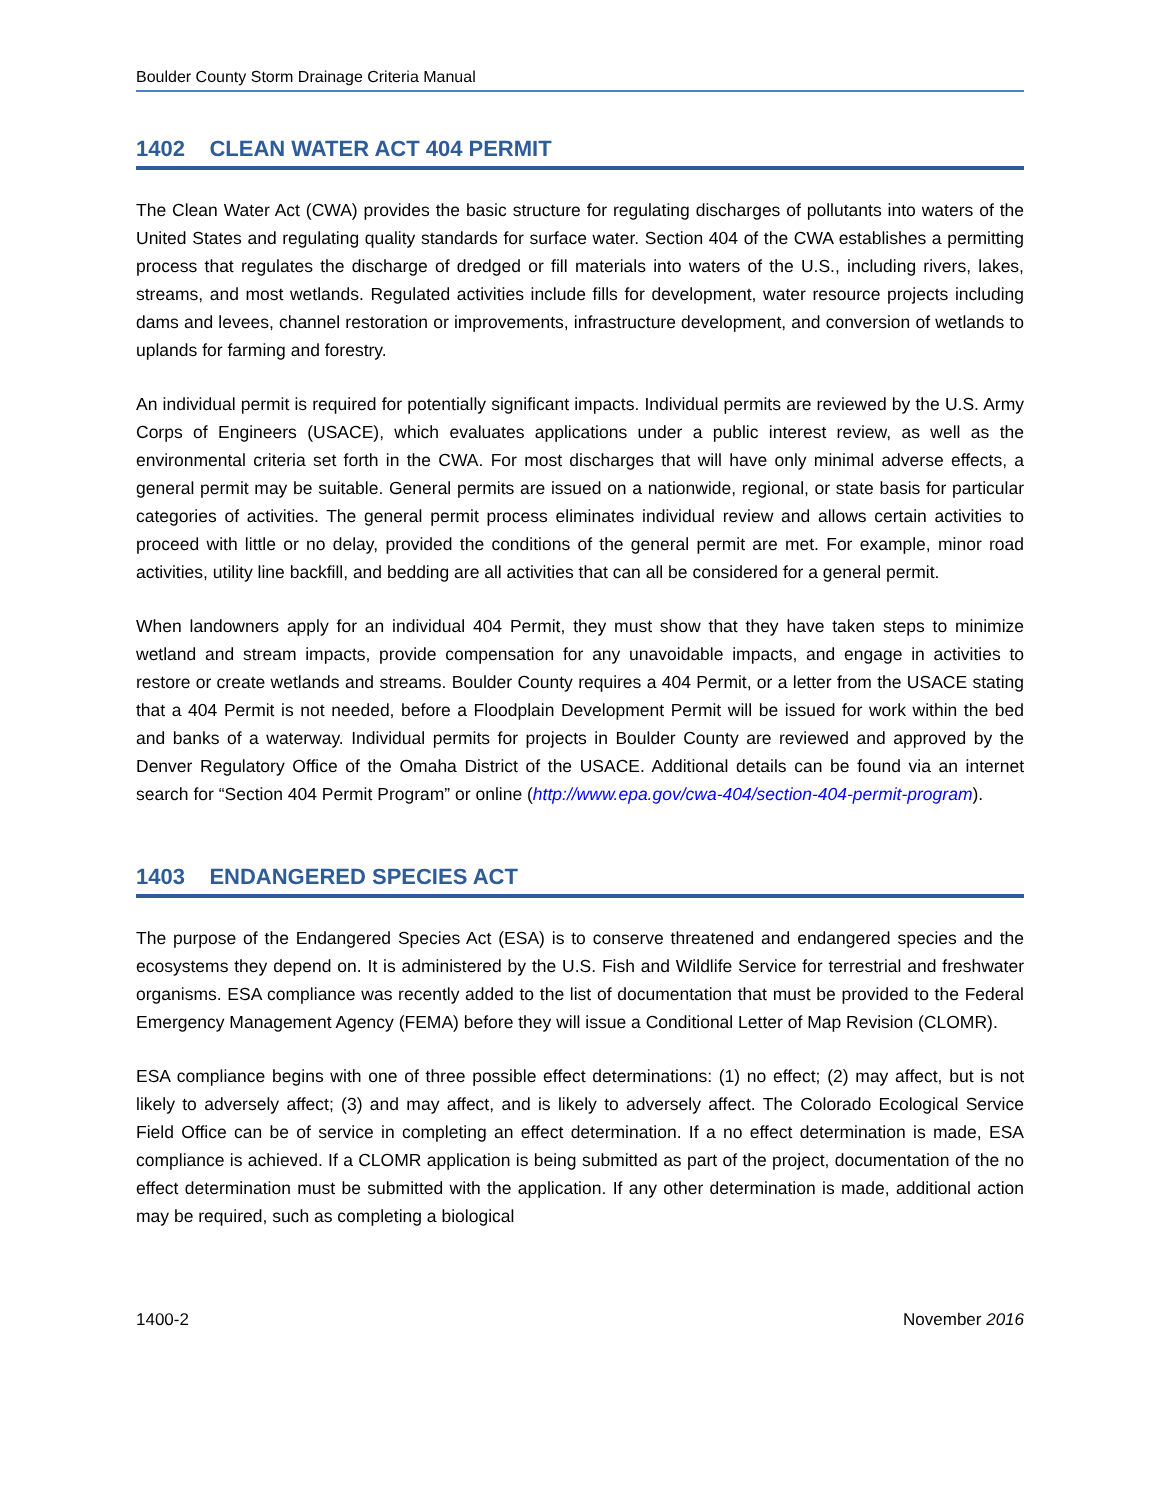Boulder County Storm Drainage Criteria Manual
1402 CLEAN WATER ACT 404 PERMIT
The Clean Water Act (CWA) provides the basic structure for regulating discharges of pollutants into waters of the United States and regulating quality standards for surface water. Section 404 of the CWA establishes a permitting process that regulates the discharge of dredged or fill materials into waters of the U.S., including rivers, lakes, streams, and most wetlands. Regulated activities include fills for development, water resource projects including dams and levees, channel restoration or improvements, infrastructure development, and conversion of wetlands to uplands for farming and forestry.
An individual permit is required for potentially significant impacts. Individual permits are reviewed by the U.S. Army Corps of Engineers (USACE), which evaluates applications under a public interest review, as well as the environmental criteria set forth in the CWA. For most discharges that will have only minimal adverse effects, a general permit may be suitable. General permits are issued on a nationwide, regional, or state basis for particular categories of activities. The general permit process eliminates individual review and allows certain activities to proceed with little or no delay, provided the conditions of the general permit are met. For example, minor road activities, utility line backfill, and bedding are all activities that can all be considered for a general permit.
When landowners apply for an individual 404 Permit, they must show that they have taken steps to minimize wetland and stream impacts, provide compensation for any unavoidable impacts, and engage in activities to restore or create wetlands and streams. Boulder County requires a 404 Permit, or a letter from the USACE stating that a 404 Permit is not needed, before a Floodplain Development Permit will be issued for work within the bed and banks of a waterway. Individual permits for projects in Boulder County are reviewed and approved by the Denver Regulatory Office of the Omaha District of the USACE. Additional details can be found via an internet search for “Section 404 Permit Program” or online (http://www.epa.gov/cwa-404/section-404-permit-program).
1403 ENDANGERED SPECIES ACT
The purpose of the Endangered Species Act (ESA) is to conserve threatened and endangered species and the ecosystems they depend on. It is administered by the U.S. Fish and Wildlife Service for terrestrial and freshwater organisms. ESA compliance was recently added to the list of documentation that must be provided to the Federal Emergency Management Agency (FEMA) before they will issue a Conditional Letter of Map Revision (CLOMR).
ESA compliance begins with one of three possible effect determinations: (1) no effect; (2) may affect, but is not likely to adversely affect; (3) and may affect, and is likely to adversely affect. The Colorado Ecological Service Field Office can be of service in completing an effect determination. If a no effect determination is made, ESA compliance is achieved. If a CLOMR application is being submitted as part of the project, documentation of the no effect determination must be submitted with the application. If any other determination is made, additional action may be required, such as completing a biological
1400-2 November 2016